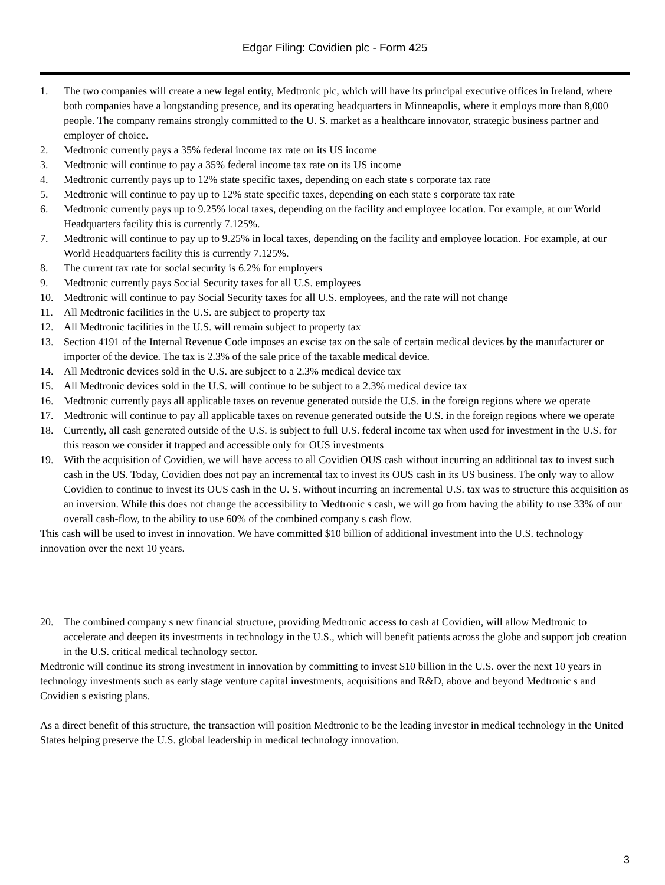Edgar Filing: Covidien plc - Form 425
1. The two companies will create a new legal entity, Medtronic plc, which will have its principal executive offices in Ireland, where both companies have a longstanding presence, and its operating headquarters in Minneapolis, where it employs more than 8,000 people. The company remains strongly committed to the U. S. market as a healthcare innovator, strategic business partner and employer of choice.
2. Medtronic currently pays a 35% federal income tax rate on its US income
3. Medtronic will continue to pay a 35% federal income tax rate on its US income
4. Medtronic currently pays up to 12% state specific taxes, depending on each state s corporate tax rate
5. Medtronic will continue to pay up to 12% state specific taxes, depending on each state s corporate tax rate
6. Medtronic currently pays up to 9.25% local taxes, depending on the facility and employee location. For example, at our World Headquarters facility this is currently 7.125%.
7. Medtronic will continue to pay up to 9.25% in local taxes, depending on the facility and employee location. For example, at our World Headquarters facility this is currently 7.125%.
8. The current tax rate for social security is 6.2% for employers
9. Medtronic currently pays Social Security taxes for all U.S. employees
10. Medtronic will continue to pay Social Security taxes for all U.S. employees, and the rate will not change
11. All Medtronic facilities in the U.S. are subject to property tax
12. All Medtronic facilities in the U.S. will remain subject to property tax
13. Section 4191 of the Internal Revenue Code imposes an excise tax on the sale of certain medical devices by the manufacturer or importer of the device. The tax is 2.3% of the sale price of the taxable medical device.
14. All Medtronic devices sold in the U.S. are subject to a 2.3% medical device tax
15. All Medtronic devices sold in the U.S. will continue to be subject to a 2.3% medical device tax
16. Medtronic currently pays all applicable taxes on revenue generated outside the U.S. in the foreign regions where we operate
17. Medtronic will continue to pay all applicable taxes on revenue generated outside the U.S. in the foreign regions where we operate
18. Currently, all cash generated outside of the U.S. is subject to full U.S. federal income tax when used for investment in the U.S. for this reason we consider it trapped and accessible only for OUS investments
19. With the acquisition of Covidien, we will have access to all Covidien OUS cash without incurring an additional tax to invest such cash in the US. Today, Covidien does not pay an incremental tax to invest its OUS cash in its US business. The only way to allow Covidien to continue to invest its OUS cash in the U. S. without incurring an incremental U.S. tax was to structure this acquisition as an inversion. While this does not change the accessibility to Medtronic s cash, we will go from having the ability to use 33% of our overall cash-flow, to the ability to use 60% of the combined company s cash flow.
This cash will be used to invest in innovation. We have committed $10 billion of additional investment into the U.S. technology innovation over the next 10 years.
20. The combined company s new financial structure, providing Medtronic access to cash at Covidien, will allow Medtronic to accelerate and deepen its investments in technology in the U.S., which will benefit patients across the globe and support job creation in the U.S. critical medical technology sector.
Medtronic will continue its strong investment in innovation by committing to invest $10 billion in the U.S. over the next 10 years in technology investments such as early stage venture capital investments, acquisitions and R&D, above and beyond Medtronic s and Covidien s existing plans.
As a direct benefit of this structure, the transaction will position Medtronic to be the leading investor in medical technology in the United States helping preserve the U.S. global leadership in medical technology innovation.
3